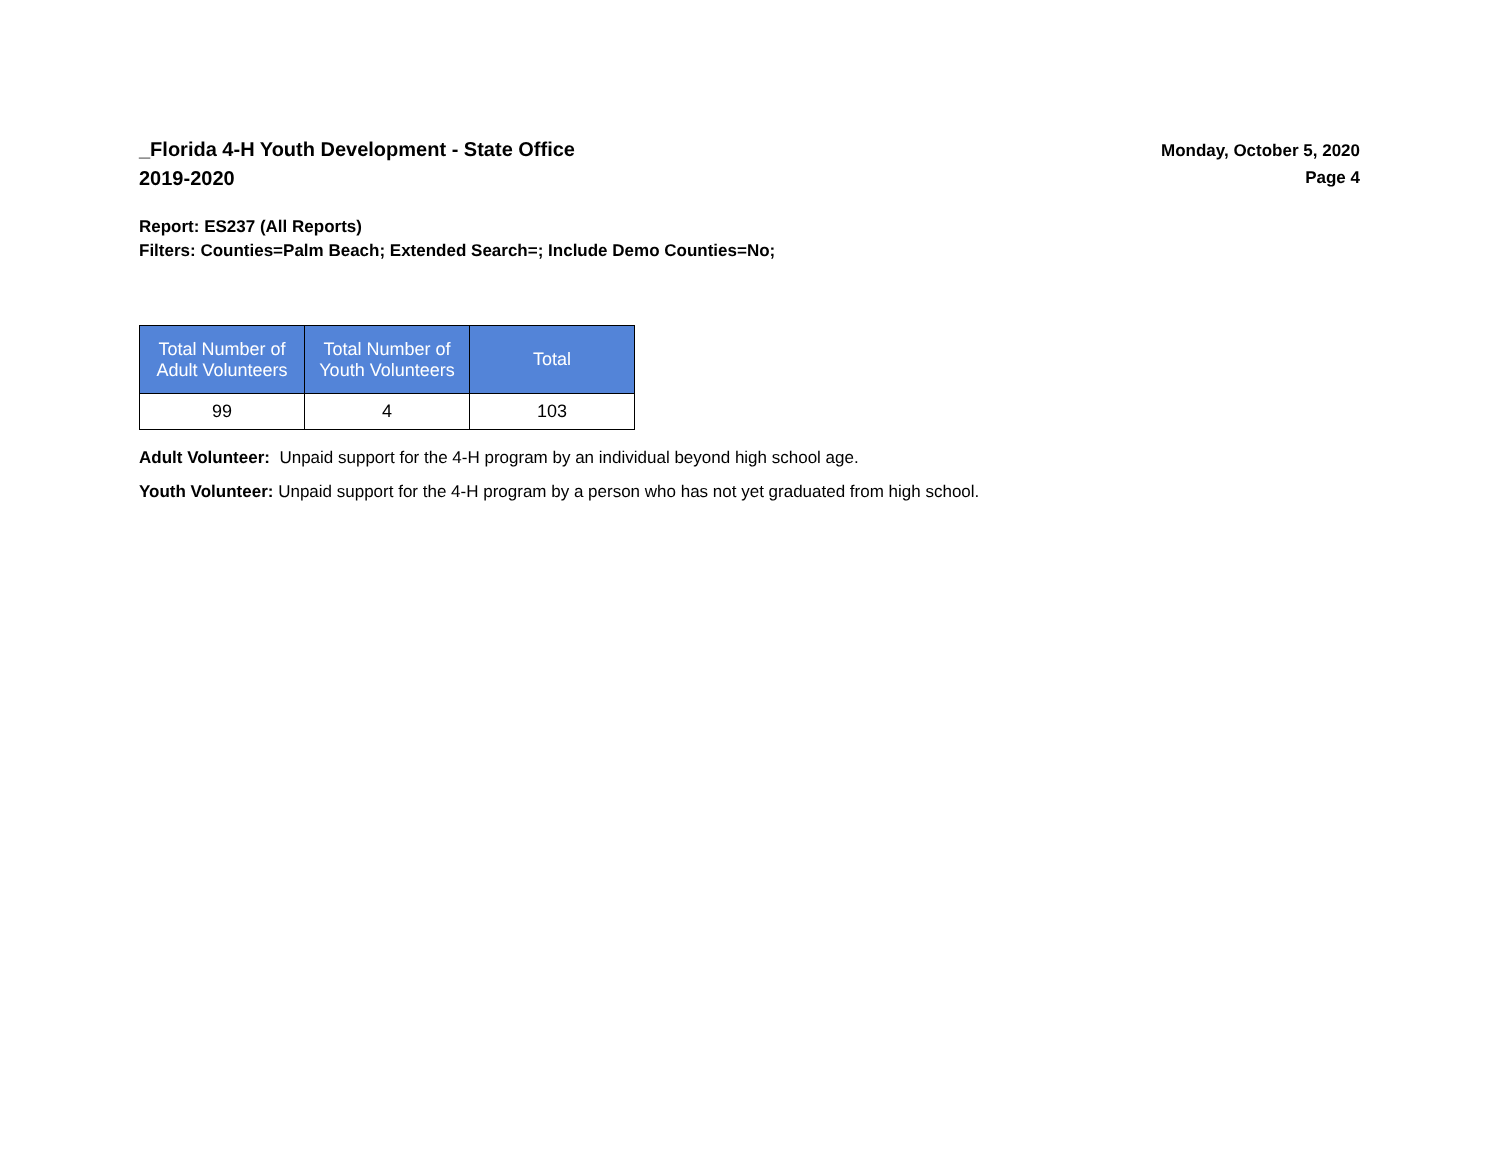_Florida 4-H Youth Development - State Office
2019-2020
Monday, October 5, 2020
Page 4
Report: ES237 (All Reports)
Filters: Counties=Palm Beach; Extended Search=; Include Demo Counties=No;
| Total Number of Adult Volunteers | Total Number of Youth Volunteers | Total |
| --- | --- | --- |
| 99 | 4 | 103 |
Adult Volunteer: Unpaid support for the 4-H program by an individual beyond high school age.
Youth Volunteer: Unpaid support for the 4-H program by a person who has not yet graduated from high school.